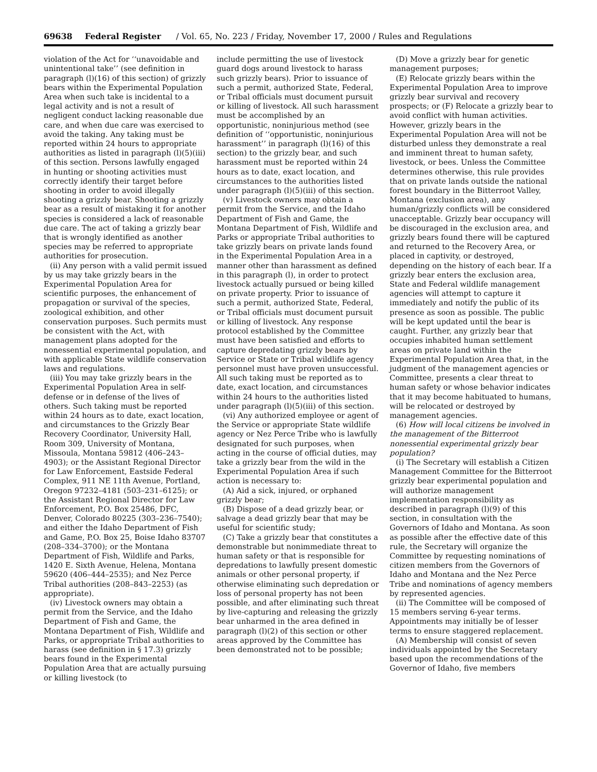69638 Federal Register / Vol. 65, No. 223 / Friday, November 17, 2000 / Rules and Regulations
violation of the Act for ‘‘unavoidable and unintentional take’’ (see definition in paragraph (l)(16) of this section) of grizzly bears within the Experimental Population Area when such take is incidental to a legal activity and is not a result of negligent conduct lacking reasonable due care, and when due care was exercised to avoid the taking. Any taking must be reported within 24 hours to appropriate authorities as listed in paragraph (l)(5)(iii) of this section. Persons lawfully engaged in hunting or shooting activities must correctly identify their target before shooting in order to avoid illegally shooting a grizzly bear. Shooting a grizzly bear as a result of mistaking it for another species is considered a lack of reasonable due care. The act of taking a grizzly bear that is wrongly identified as another species may be referred to appropriate authorities for prosecution.
(ii) Any person with a valid permit issued by us may take grizzly bears in the Experimental Population Area for scientific purposes, the enhancement of propagation or survival of the species, zoological exhibition, and other conservation purposes. Such permits must be consistent with the Act, with management plans adopted for the nonessential experimental population, and with applicable State wildlife conservation laws and regulations.
(iii) You may take grizzly bears in the Experimental Population Area in self-defense or in defense of the lives of others. Such taking must be reported within 24 hours as to date, exact location, and circumstances to the Grizzly Bear Recovery Coordinator, University Hall, Room 309, University of Montana, Missoula, Montana 59812 (406–243–4903); or the Assistant Regional Director for Law Enforcement, Eastside Federal Complex, 911 NE 11th Avenue, Portland, Oregon 97232–4181 (503–231–6125); or the Assistant Regional Director for Law Enforcement, P.O. Box 25486, DFC, Denver, Colorado 80225 (303–236–7540); and either the Idaho Department of Fish and Game, P.O. Box 25, Boise Idaho 83707 (208–334–3700); or the Montana Department of Fish, Wildlife and Parks, 1420 E. Sixth Avenue, Helena, Montana 59620 (406–444–2535); and Nez Perce Tribal authorities (208–843–2253) (as appropriate).
(iv) Livestock owners may obtain a permit from the Service, and the Idaho Department of Fish and Game, the Montana Department of Fish, Wildlife and Parks, or appropriate Tribal authorities to harass (see definition in § 17.3) grizzly bears found in the Experimental Population Area that are actually pursuing or killing livestock (to
include permitting the use of livestock guard dogs around livestock to harass such grizzly bears). Prior to issuance of such a permit, authorized State, Federal, or Tribal officials must document pursuit or killing of livestock. All such harassment must be accomplished by an opportunistic, noninjurious method (see definition of ‘‘opportunistic, noninjurious harassment’’ in paragraph (l)(16) of this section) to the grizzly bear, and such harassment must be reported within 24 hours as to date, exact location, and circumstances to the authorities listed under paragraph (l)(5)(iii) of this section.
(v) Livestock owners may obtain a permit from the Service, and the Idaho Department of Fish and Game, the Montana Department of Fish, Wildlife and Parks or appropriate Tribal authorities to take grizzly bears on private lands found in the Experimental Population Area in a manner other than harassment as defined in this paragraph (l), in order to protect livestock actually pursued or being killed on private property. Prior to issuance of such a permit, authorized State, Federal, or Tribal officials must document pursuit or killing of livestock. Any response protocol established by the Committee must have been satisfied and efforts to capture depredating grizzly bears by Service or State or Tribal wildlife agency personnel must have proven unsuccessful. All such taking must be reported as to date, exact location, and circumstances within 24 hours to the authorities listed under paragraph (l)(5)(iii) of this section.
(vi) Any authorized employee or agent of the Service or appropriate State wildlife agency or Nez Perce Tribe who is lawfully designated for such purposes, when acting in the course of official duties, may take a grizzly bear from the wild in the Experimental Population Area if such action is necessary to:
(A) Aid a sick, injured, or orphaned grizzly bear;
(B) Dispose of a dead grizzly bear, or salvage a dead grizzly bear that may be useful for scientific study;
(C) Take a grizzly bear that constitutes a demonstrable but nonimmediate threat to human safety or that is responsible for depredations to lawfully present domestic animals or other personal property, if otherwise eliminating such depredation or loss of personal property has not been possible, and after eliminating such threat by live-capturing and releasing the grizzly bear unharmed in the area defined in paragraph (l)(2) of this section or other areas approved by the Committee has been demonstrated not to be possible;
(D) Move a grizzly bear for genetic management purposes;
(E) Relocate grizzly bears within the Experimental Population Area to improve grizzly bear survival and recovery prospects; or (F) Relocate a grizzly bear to avoid conflict with human activities. However, grizzly bears in the Experimental Population Area will not be disturbed unless they demonstrate a real and imminent threat to human safety, livestock, or bees. Unless the Committee determines otherwise, this rule provides that on private lands outside the national forest boundary in the Bitterroot Valley, Montana (exclusion area), any human/grizzly conflicts will be considered unacceptable. Grizzly bear occupancy will be discouraged in the exclusion area, and grizzly bears found there will be captured and returned to the Recovery Area, or placed in captivity, or destroyed, depending on the history of each bear. If a grizzly bear enters the exclusion area, State and Federal wildlife management agencies will attempt to capture it immediately and notify the public of its presence as soon as possible. The public will be kept updated until the bear is caught. Further, any grizzly bear that occupies inhabited human settlement areas on private land within the Experimental Population Area that, in the judgment of the management agencies or Committee, presents a clear threat to human safety or whose behavior indicates that it may become habituated to humans, will be relocated or destroyed by management agencies.
(6) How will local citizens be involved in the management of the Bitterroot nonessential experimental grizzly bear population?
(i) The Secretary will establish a Citizen Management Committee for the Bitterroot grizzly bear experimental population and will authorize management implementation responsibility as described in paragraph (l)(9) of this section, in consultation with the Governors of Idaho and Montana. As soon as possible after the effective date of this rule, the Secretary will organize the Committee by requesting nominations of citizen members from the Governors of Idaho and Montana and the Nez Perce Tribe and nominations of agency members by represented agencies.
(ii) The Committee will be composed of 15 members serving 6-year terms. Appointments may initially be of lesser terms to ensure staggered replacement.
(A) Membership will consist of seven individuals appointed by the Secretary based upon the recommendations of the Governor of Idaho, five members